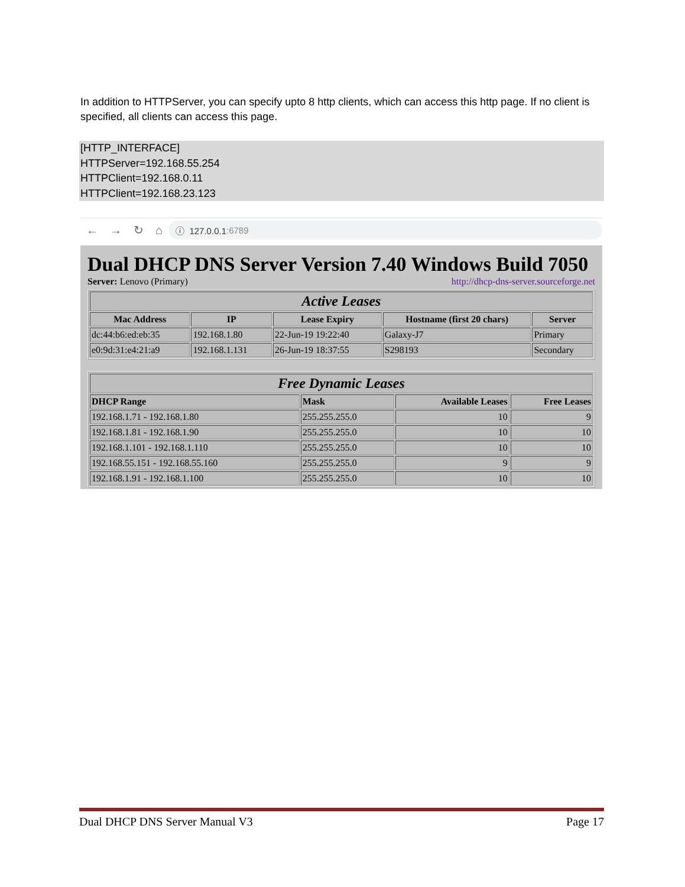In addition to HTTPServer, you can specify upto 8 http clients, which can access this http page. If no client is specified, all clients can access this page.
[HTTP_INTERFACE]
HTTPServer=192.168.55.254
HTTPClient=192.168.0.11
HTTPClient=192.168.23.123
← → ↻ ⌂
ⓘ 127.0.0.1:6789
Dual DHCP DNS Server Version 7.40 Windows Build 7050
Server: Lenovo (Primary) http://dhcp-dns-server.sourceforge.net
| Active Leases | | | | |
| --- | --- | --- | --- | --- |
| Mac Address | IP | Lease Expiry | Hostname (first 20 chars) | Server |
| dc:44:b6:ed:eb:35 | 192.168.1.80 | 22-Jun-19 19:22:40 | Galaxy-J7 | Primary |
| e0:9d:31:e4:21:a9 | 192.168.1.131 | 26-Jun-19 18:37:55 | S298193 | Secondary |
| Free Dynamic Leases | | | |
| --- | --- | --- | --- |
| DHCP Range | Mask | Available Leases | Free Leases |
| 192.168.1.71 - 192.168.1.80 | 255.255.255.0 | 10 | 9 |
| 192.168.1.81 - 192.168.1.90 | 255.255.255.0 | 10 | 10 |
| 192.168.1.101 - 192.168.1.110 | 255.255.255.0 | 10 | 10 |
| 192.168.55.151 - 192.168.55.160 | 255.255.255.0 | 9 | 9 |
| 192.168.1.91 - 192.168.1.100 | 255.255.255.0 | 10 | 10 |
Dual DHCP DNS Server Manual V3 Page 17